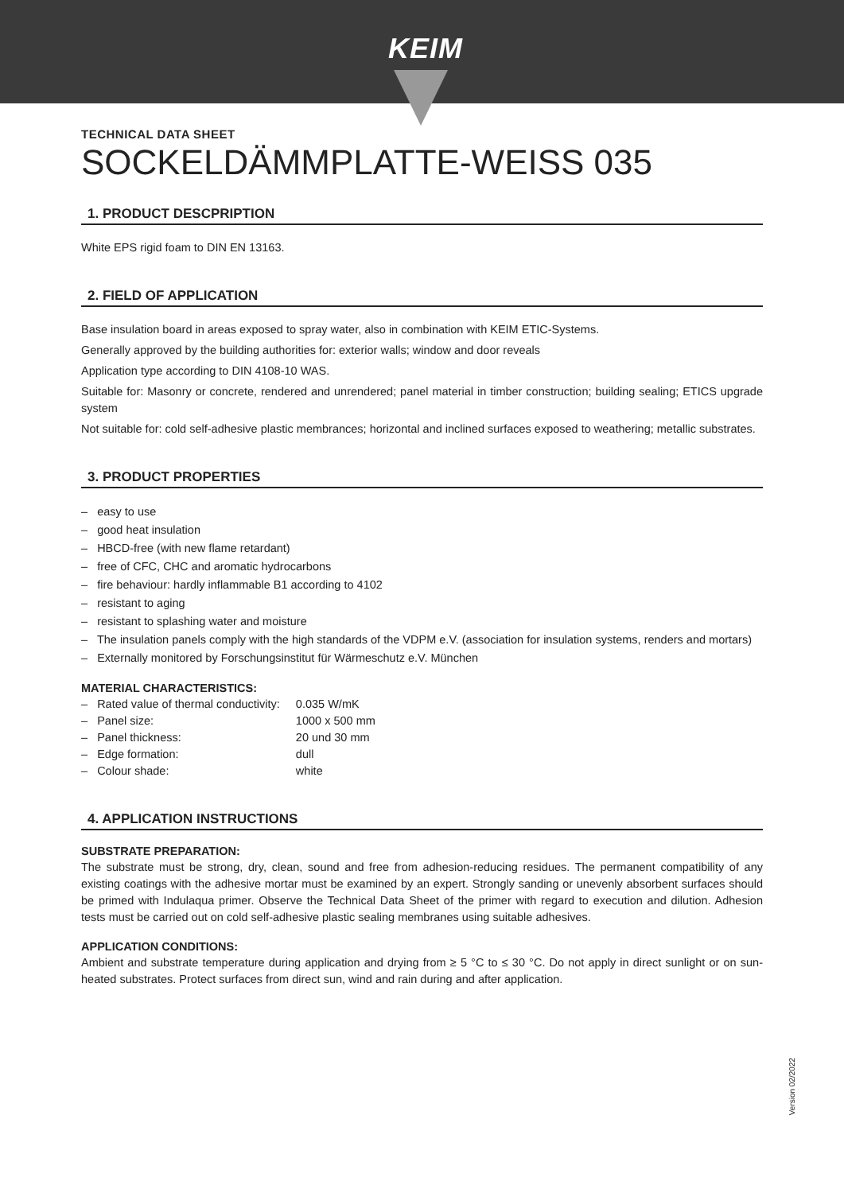KEIM
TECHNICAL DATA SHEET
SOCKELDÄMMPLATTE-WEISS 035
1. PRODUCT DESCPRIPTION
White EPS rigid foam to DIN EN 13163.
2. FIELD OF APPLICATION
Base insulation board in areas exposed to spray water, also in combination with KEIM ETIC-Systems.
Generally approved by the building authorities for: exterior walls; window and door reveals
Application type according to DIN 4108-10 WAS.
Suitable for: Masonry or concrete, rendered and unrendered; panel material in timber construction; building sealing; ETICS upgrade system
Not suitable for: cold self-adhesive plastic membrances; horizontal and inclined surfaces exposed to weathering; metallic substrates.
3. PRODUCT PROPERTIES
– easy to use
– good heat insulation
– HBCD-free (with new flame retardant)
– free of CFC, CHC and aromatic hydrocarbons
– fire behaviour: hardly inflammable B1 according to 4102
– resistant to aging
– resistant to splashing water and moisture
– The insulation panels comply with the high standards of the VDPM e.V. (association for insulation systems, renders and mortars)
– Externally monitored by Forschungsinstitut für Wärmeschutz e.V. München
MATERIAL CHARACTERISTICS:
| – Rated value of thermal conductivity: | 0.035 W/mK |
| – Panel size: | 1000 x 500 mm |
| – Panel thickness: | 20 und 30 mm |
| – Edge formation: | dull |
| – Colour shade: | white |
4. APPLICATION INSTRUCTIONS
SUBSTRATE PREPARATION:
The substrate must be strong, dry, clean, sound and free from adhesion-reducing residues. The permanent compatibility of any existing coatings with the adhesive mortar must be examined by an expert. Strongly sanding or unevenly absorbent surfaces should be primed with Indulaqua primer. Observe the Technical Data Sheet of the primer with regard to execution and dilution. Adhesion tests must be carried out on cold self-adhesive plastic sealing membranes using suitable adhesives.
APPLICATION CONDITIONS:
Ambient and substrate temperature during application and drying from ≥ 5 °C to ≤ 30 °C. Do not apply in direct sunlight or on sun-heated substrates. Protect surfaces from direct sun, wind and rain during and after application.
Version 02/2022